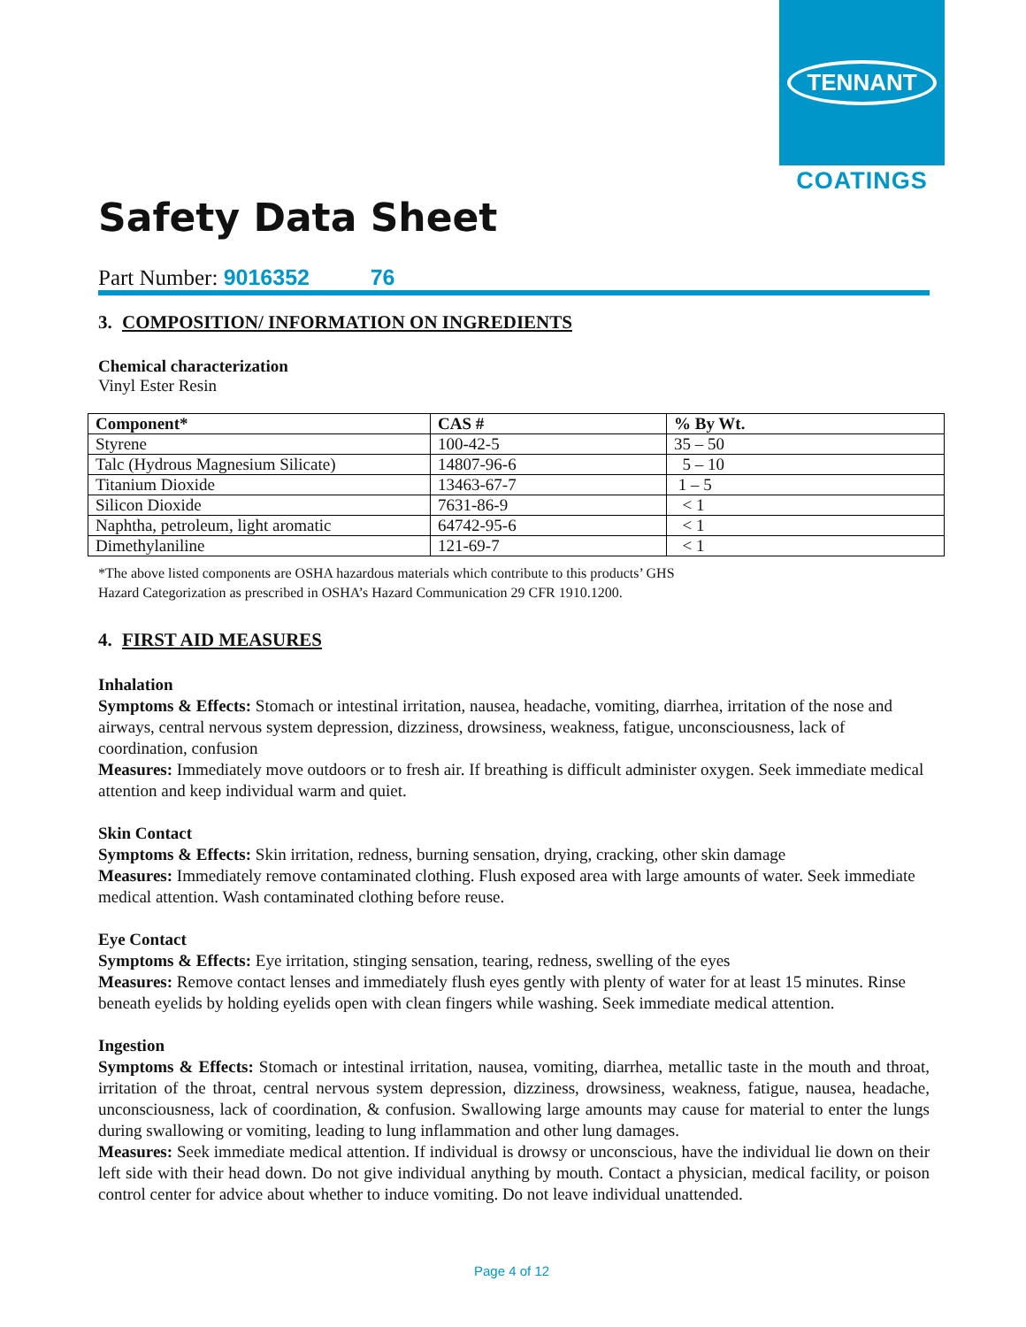TENNANT
COATINGS
Safety Data Sheet
Part Number: 9016352 76
3. COMPOSITION/ INFORMATION ON INGREDIENTS
Chemical characterization
Vinyl Ester Resin
| Component* | CAS # | % By Wt. |
| --- | --- | --- |
| Styrene | 100-42-5 | 35 – 50 |
| Talc (Hydrous Magnesium Silicate) | 14807-96-6 | 5 – 10 |
| Titanium Dioxide | 13463-67-7 | 1 – 5 |
| Silicon Dioxide | 7631-86-9 | < 1 |
| Naphtha, petroleum, light aromatic | 64742-95-6 | < 1 |
| Dimethylaniline | 121-69-7 | < 1 |
*The above listed components are OSHA hazardous materials which contribute to this products’ GHS
Hazard Categorization as prescribed in OSHA’s Hazard Communication 29 CFR 1910.1200.
4. FIRST AID MEASURES
Inhalation
Symptoms & Effects: Stomach or intestinal irritation, nausea, headache, vomiting, diarrhea, irritation of the nose and airways, central nervous system depression, dizziness, drowsiness, weakness, fatigue, unconsciousness, lack of coordination, confusion
Measures: Immediately move outdoors or to fresh air. If breathing is difficult administer oxygen. Seek immediate medical attention and keep individual warm and quiet.
Skin Contact
Symptoms & Effects: Skin irritation, redness, burning sensation, drying, cracking, other skin damage
Measures: Immediately remove contaminated clothing. Flush exposed area with large amounts of water. Seek immediate medical attention. Wash contaminated clothing before reuse.
Eye Contact
Symptoms & Effects: Eye irritation, stinging sensation, tearing, redness, swelling of the eyes
Measures: Remove contact lenses and immediately flush eyes gently with plenty of water for at least 15 minutes. Rinse beneath eyelids by holding eyelids open with clean fingers while washing. Seek immediate medical attention.
Ingestion
Symptoms & Effects: Stomach or intestinal irritation, nausea, vomiting, diarrhea, metallic taste in the mouth and throat, irritation of the throat, central nervous system depression, dizziness, drowsiness, weakness, fatigue, nausea, headache, unconsciousness, lack of coordination, & confusion. Swallowing large amounts may cause for material to enter the lungs during swallowing or vomiting, leading to lung inflammation and other lung damages.
Measures: Seek immediate medical attention. If individual is drowsy or unconscious, have the individual lie down on their left side with their head down. Do not give individual anything by mouth. Contact a physician, medical facility, or poison control center for advice about whether to induce vomiting. Do not leave individual unattended.
Page 4 of 12